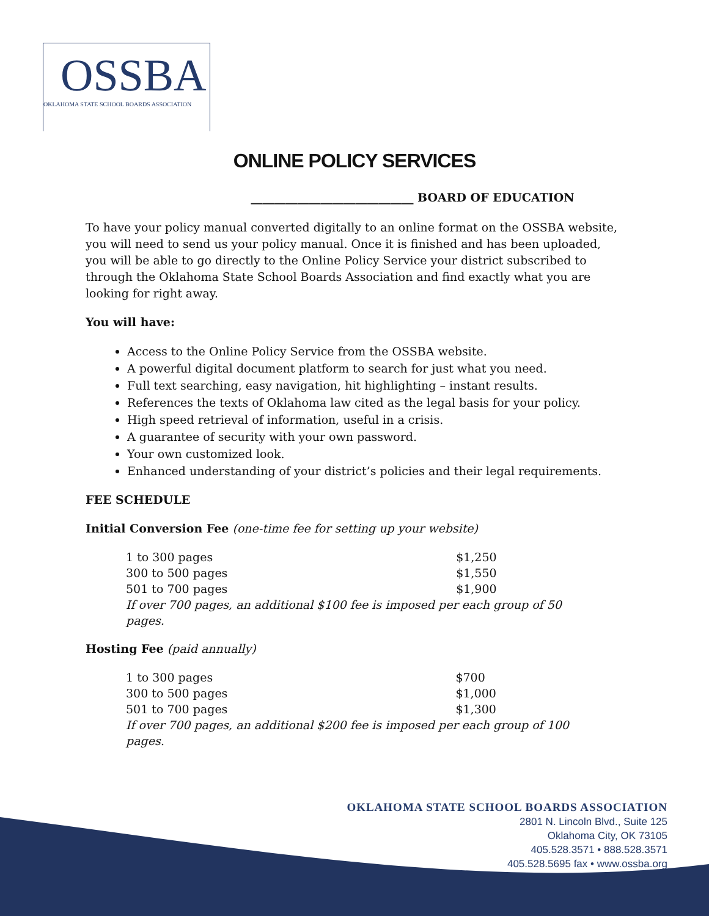OSSBA
OKLAHOMA STATE SCHOOL BOARDS ASSOCIATION
ONLINE POLICY SERVICES
____________________________ BOARD OF EDUCATION
To have your policy manual converted digitally to an online format on the OSSBA website, you will need to send us your policy manual. Once it is finished and has been uploaded, you will be able to go directly to the Online Policy Service your district subscribed to through the Oklahoma State School Boards Association and find exactly what you are looking for right away.
You will have:
Access to the Online Policy Service from the OSSBA website.
A powerful digital document platform to search for just what you need.
Full text searching, easy navigation, hit highlighting – instant results.
References the texts of Oklahoma law cited as the legal basis for your policy.
High speed retrieval of information, useful in a crisis.
A guarantee of security with your own password.
Your own customized look.
Enhanced understanding of your district’s policies and their legal requirements.
FEE SCHEDULE
Initial Conversion Fee (one-time fee for setting up your website)
| 1 to 300 pages | $1,250 |
| 300 to 500 pages | $1,550 |
| 501 to 700 pages | $1,900 |
| If over 700 pages, an additional $100 fee is imposed per each group of 50 pages. | |
Hosting Fee (paid annually)
| 1 to 300 pages | $700 |
| 300 to 500 pages | $1,000 |
| 501 to 700 pages | $1,300 |
| If over 700 pages, an additional $200 fee is imposed per each group of 100 pages. | |
OKLAHOMA STATE SCHOOL BOARDS ASSOCIATION
2801 N. Lincoln Blvd., Suite 125
Oklahoma City, OK 73105
405.528.3571 • 888.528.3571
405.528.5695 fax • www.ossba.org